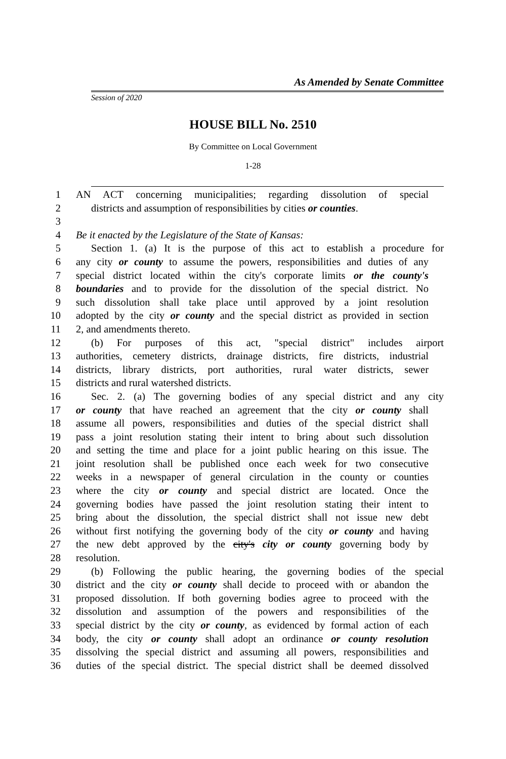As Amended by Senate Committee
Session of 2020
HOUSE BILL No. 2510
By Committee on Local Government
1-28
1 AN ACT concerning municipalities; regarding dissolution of special
2 districts and assumption of responsibilities by cities or counties.
3
4 Be it enacted by the Legislature of the State of Kansas:
5 Section 1. (a) It is the purpose of this act to establish a procedure for
6 any city or county to assume the powers, responsibilities and duties of any
7 special district located within the city's corporate limits or the county's
8 boundaries and to provide for the dissolution of the special district. No
9 such dissolution shall take place until approved by a joint resolution
10 adopted by the city or county and the special district as provided in section
11 2, and amendments thereto.
12 (b) For purposes of this act, "special district" includes airport
13 authorities, cemetery districts, drainage districts, fire districts, industrial
14 districts, library districts, port authorities, rural water districts, sewer
15 districts and rural watershed districts.
16 Sec. 2. (a) The governing bodies of any special district and any city
17 or county that have reached an agreement that the city or county shall
18 assume all powers, responsibilities and duties of the special district shall
19 pass a joint resolution stating their intent to bring about such dissolution
20 and setting the time and place for a joint public hearing on this issue. The
21 joint resolution shall be published once each week for two consecutive
22 weeks in a newspaper of general circulation in the county or counties
23 where the city or county and special district are located. Once the
24 governing bodies have passed the joint resolution stating their intent to
25 bring about the dissolution, the special district shall not issue new debt
26 without first notifying the governing body of the city or county and having
27 the new debt approved by the city's city or county governing body by
28 resolution.
29 (b) Following the public hearing, the governing bodies of the special
30 district and the city or county shall decide to proceed with or abandon the
31 proposed dissolution. If both governing bodies agree to proceed with the
32 dissolution and assumption of the powers and responsibilities of the
33 special district by the city or county, as evidenced by formal action of each
34 body, the city or county shall adopt an ordinance or county resolution
35 dissolving the special district and assuming all powers, responsibilities and
36 duties of the special district. The special district shall be deemed dissolved